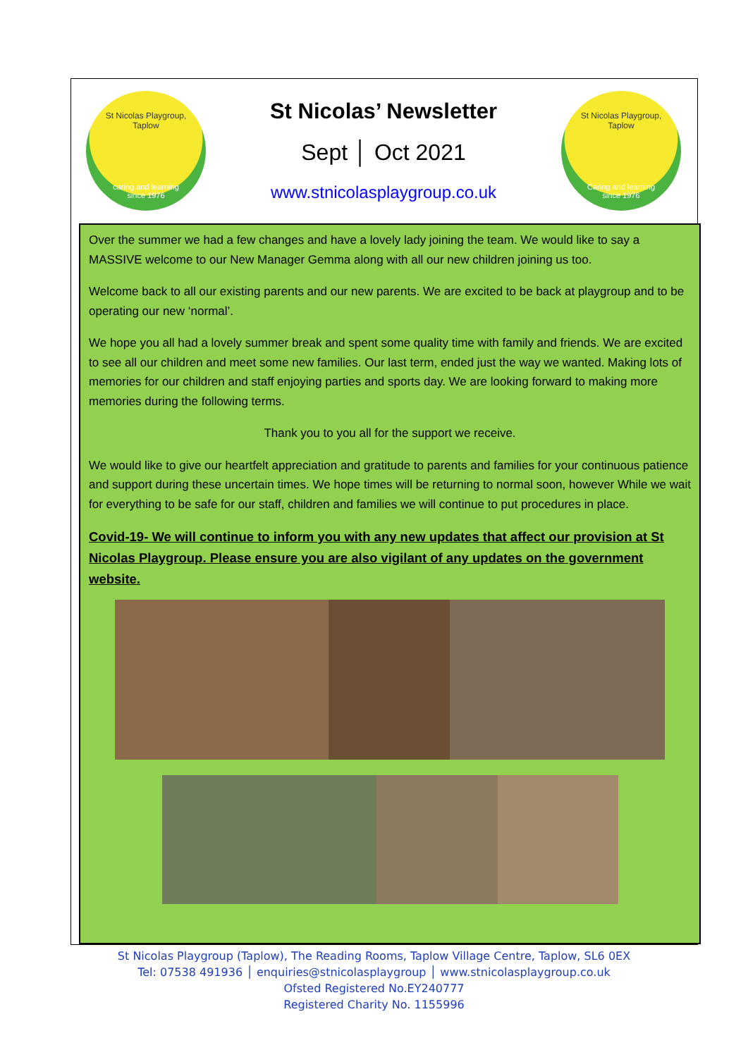St Nicolas Playgroup,
Taplow
caring and learning
since 1976
St Nicolas’ Newsletter
Sept │ Oct 2021
www.stnicolasplaygroup.co.uk
St Nicolas Playgroup,
Taplow
Caring and learning
since 1976
Over the summer we had a few changes and have a lovely lady joining the team. We would like to say a MASSIVE welcome to our New Manager Gemma along with all our new children joining us too.
Welcome back to all our existing parents and our new parents. We are excited to be back at playgroup and to be operating our new ‘normal’.
We hope you all had a lovely summer break and spent some quality time with family and friends. We are excited to see all our children and meet some new families. Our last term, ended just the way we wanted. Making lots of memories for our children and staff enjoying parties and sports day. We are looking forward to making more memories during the following terms.
Thank you to you all for the support we receive.
We would like to give our heartfelt appreciation and gratitude to parents and families for your continuous patience and support during these uncertain times. We hope times will be returning to normal soon, however While we wait for everything to be safe for our staff, children and families we will continue to put procedures in place.
Covid-19- We will continue to inform you with any new updates that affect our provision at St Nicolas Playgroup. Please ensure you are also vigilant of any updates on the government website.
St Nicolas Playgroup (Taplow), The Reading Rooms, Taplow Village Centre, Taplow, SL6 0EX
Tel: 07538 491936 │ enquiries@stnicolasplaygroup │ www.stnicolasplaygroup.co.uk
Ofsted Registered No.EY240777
Registered Charity No. 1155996